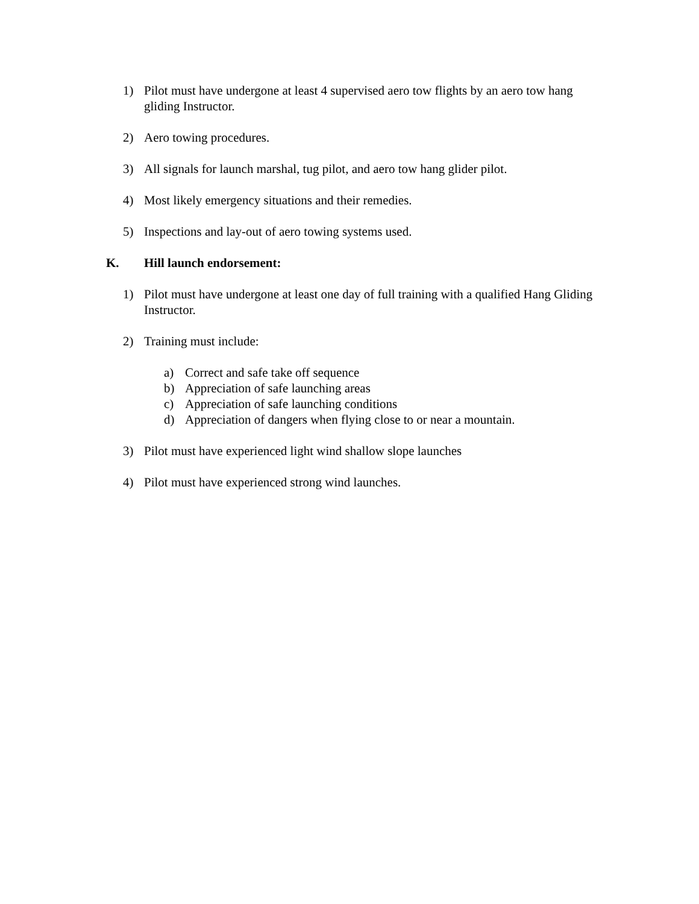1) Pilot must have undergone at least 4 supervised aero tow flights by an aero tow hang gliding Instructor.
2) Aero towing procedures.
3) All signals for launch marshal, tug pilot, and aero tow hang glider pilot.
4) Most likely emergency situations and their remedies.
5) Inspections and lay-out of aero towing systems used.
K. Hill launch endorsement:
1) Pilot must have undergone at least one day of full training with a qualified Hang Gliding Instructor.
2) Training must include:
a) Correct and safe take off sequence
b) Appreciation of safe launching areas
c) Appreciation of safe launching conditions
d) Appreciation of dangers when flying close to or near a mountain.
3) Pilot must have experienced light wind shallow slope launches
4) Pilot must have experienced strong wind launches.